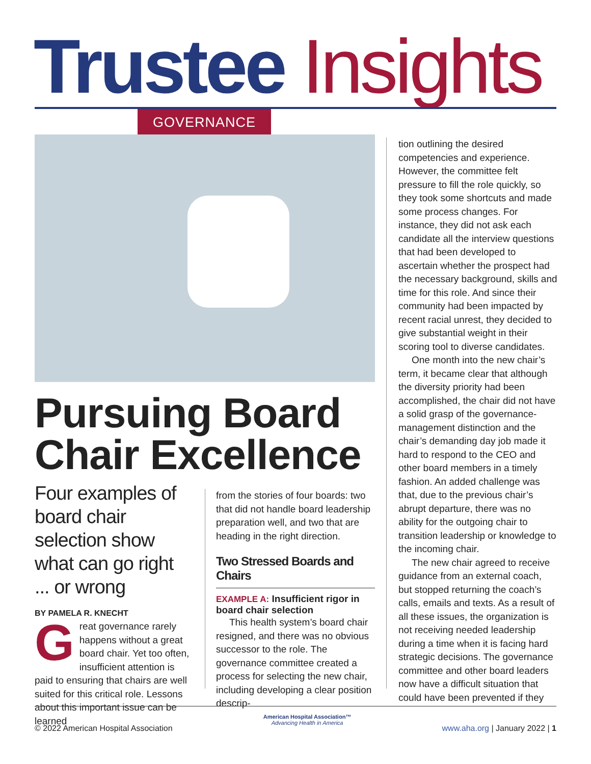Trustee Insights GOVERNANCE
Pursuing Board
Chair Excellence
Four examples of board chair selection show what can go right ... or wrong
BY PAMELA R. KNECHT
Great governance rarely happens without a great board chair. Yet too often, insufficient attention is paid to ensuring that chairs are well suited for this critical role. Lessons about this important issue can be learned
from the stories of four boards: two that did not handle board leadership preparation well, and two that are heading in the right direction.
Two Stressed Boards and Chairs
EXAMPLE A: Insufficient rigor in board chair selection
This health system’s board chair resigned, and there was no obvious successor to the role. The governance committee created a process for selecting the new chair, including developing a clear position descrip-
tion outlining the desired competencies and experience. However, the committee felt pressure to fill the role quickly, so they took some shortcuts and made some process changes. For instance, they did not ask each candidate all the interview questions that had been developed to ascertain whether the prospect had the necessary background, skills and time for this role. And since their community had been impacted by recent racial unrest, they decided to give substantial weight in their scoring tool to diverse candidates.
One month into the new chair’s term, it became clear that although the diversity priority had been accomplished, the chair did not have a solid grasp of the governance-management distinction and the chair’s demanding day job made it hard to respond to the CEO and other board members in a timely fashion. An added challenge was that, due to the previous chair’s abrupt departure, there was no ability for the outgoing chair to transition leadership or knowledge to the incoming chair.
The new chair agreed to receive guidance from an external coach, but stopped returning the coach’s calls, emails and texts. As a result of all these issues, the organization is not receiving needed leadership during a time when it is facing hard strategic decisions. The governance committee and other board leaders now have a difficult situation that could have been prevented if they
© 2022 American Hospital Association
American Hospital Association™
Advancing Health in America
www.aha.org | January 2022 | 1